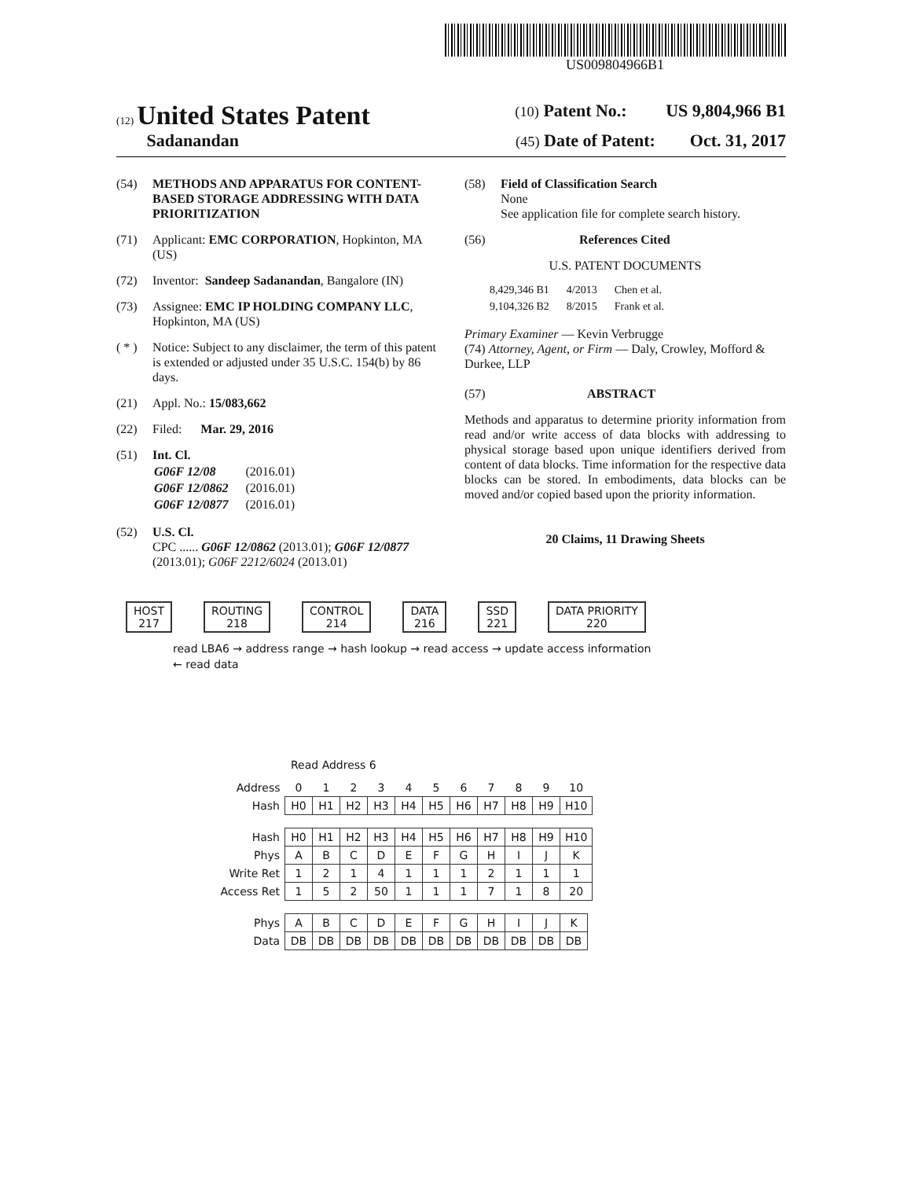US009804966B1
(12) United States Patent (10) Patent No.: US 9,804,966 B1
Sadanandan (45) Date of Patent: Oct. 31, 2017
(54) METHODS AND APPARATUS FOR CONTENT-BASED STORAGE ADDRESSING WITH DATA PRIORITIZATION
(71) Applicant: EMC CORPORATION, Hopkinton, MA (US)
(72) Inventor: Sandeep Sadanandan, Bangalore (IN)
(73) Assignee: EMC IP HOLDING COMPANY LLC, Hopkinton, MA (US)
( * ) Notice: Subject to any disclaimer, the term of this patent is extended or adjusted under 35 U.S.C. 154(b) by 86 days.
(21) Appl. No.: 15/083,662
(22) Filed: Mar. 29, 2016
(51) Int. Cl.
| G06F 12/08 | (2016.01) |
| G06F 12/0862 | (2016.01) |
| G06F 12/0877 | (2016.01) |
(52) U.S. Cl.
CPC ...... G06F 12/0862 (2013.01); G06F 12/0877 (2013.01); G06F 2212/6024 (2013.01)
(58) Field of Classification Search
None
See application file for complete search history.
(56) References Cited
U.S. PATENT DOCUMENTS
| 8,429,346 B1 | 4/2013 | Chen et al. |
| 9,104,326 B2 | 8/2015 | Frank et al. |
Primary Examiner — Kevin Verbrugge
(74) Attorney, Agent, or Firm — Daly, Crowley, Mofford & Durkee, LLP
(57) ABSTRACT
Methods and apparatus to determine priority information from read and/or write access of data blocks with addressing to physical storage based upon unique identifiers derived from content of data blocks. Time information for the respective data blocks can be stored. In embodiments, data blocks can be moved and/or copied based upon the priority information.
20 Claims, 11 Drawing Sheets
HOST
217 ROUTING
218 CONTROL
214 DATA
216 SSD
221 DATA PRIORITY
220
read LBA6 → address range → hash lookup → read access → update access information
← read data
Read Address 6
| Address | 0 | 1 | 2 | 3 | 4 | 5 | 6 | 7 | 8 | 9 | 10 |
| Hash | H0 | H1 | H2 | H3 | H4 | H5 | H6 | H7 | H8 | H9 | H10 |
| Hash | H0 | H1 | H2 | H3 | H4 | H5 | H6 | H7 | H8 | H9 | H10 |
| Phys | A | B | C | D | E | F | G | H | I | J | K |
| Write Ret | 1 | 2 | 1 | 4 | 1 | 1 | 1 | 2 | 1 | 1 | 1 |
| Access Ret | 1 | 5 | 2 | 50 | 1 | 1 | 1 | 7 | 1 | 8 | 20 |
| Phys | A | B | C | D | E | F | G | H | I | J | K |
| Data | DB | DB | DB | DB | DB | DB | DB | DB | DB | DB | DB |